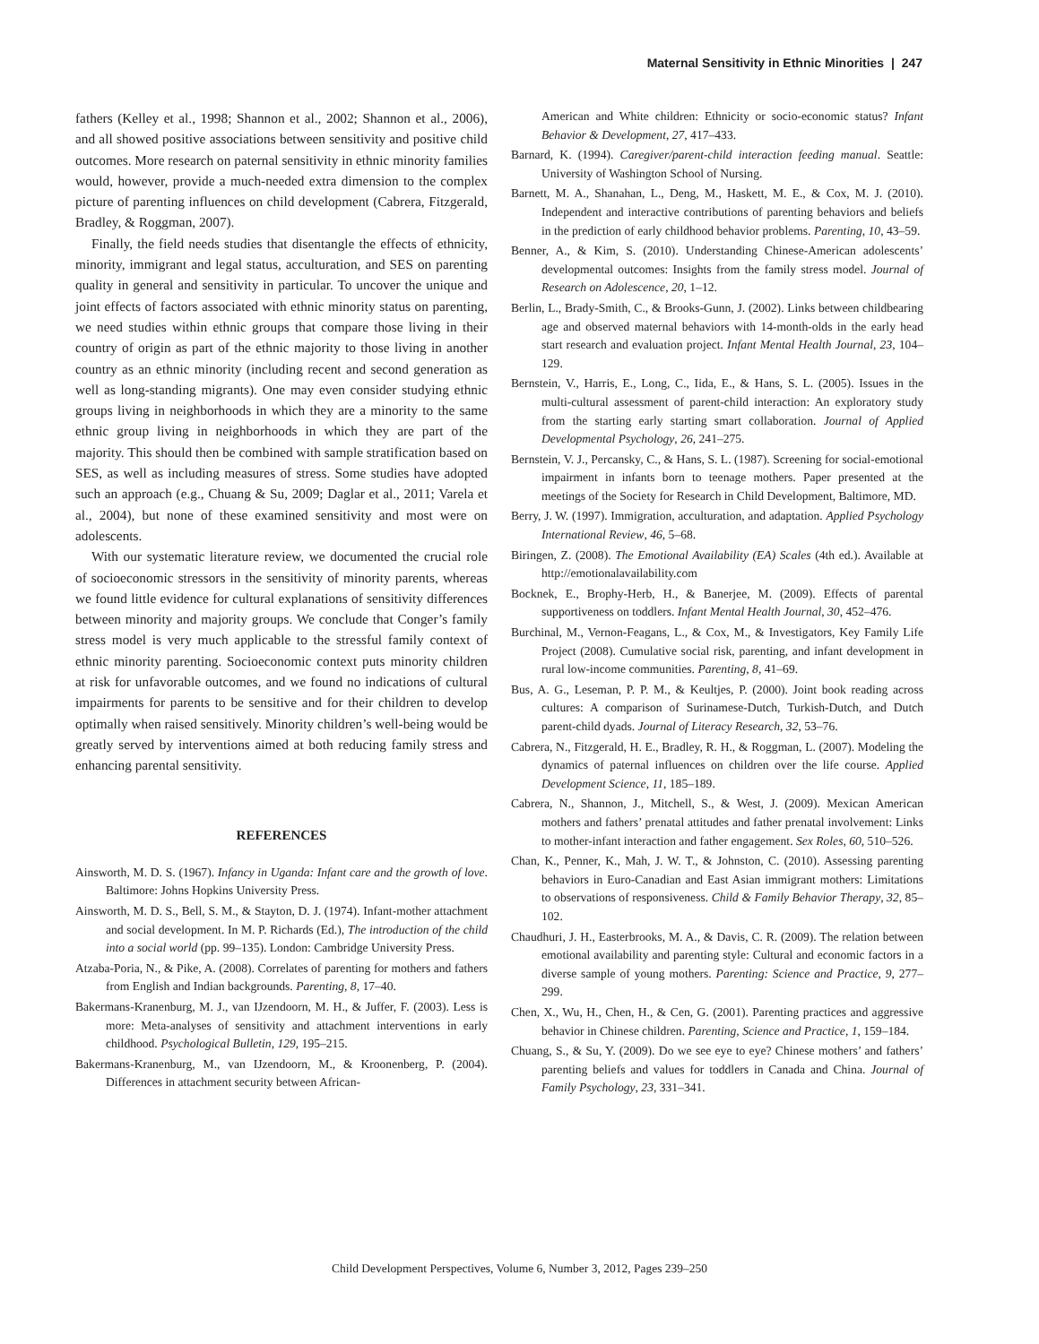Maternal Sensitivity in Ethnic Minorities | 247
fathers (Kelley et al., 1998; Shannon et al., 2002; Shannon et al., 2006), and all showed positive associations between sensitivity and positive child outcomes. More research on paternal sensitivity in ethnic minority families would, however, provide a much-needed extra dimension to the complex picture of parenting influences on child development (Cabrera, Fitzgerald, Bradley, & Roggman, 2007).
Finally, the field needs studies that disentangle the effects of ethnicity, minority, immigrant and legal status, acculturation, and SES on parenting quality in general and sensitivity in particular. To uncover the unique and joint effects of factors associated with ethnic minority status on parenting, we need studies within ethnic groups that compare those living in their country of origin as part of the ethnic majority to those living in another country as an ethnic minority (including recent and second generation as well as long-standing migrants). One may even consider studying ethnic groups living in neighborhoods in which they are a minority to the same ethnic group living in neighborhoods in which they are part of the majority. This should then be combined with sample stratification based on SES, as well as including measures of stress. Some studies have adopted such an approach (e.g., Chuang & Su, 2009; Daglar et al., 2011; Varela et al., 2004), but none of these examined sensitivity and most were on adolescents.
With our systematic literature review, we documented the crucial role of socioeconomic stressors in the sensitivity of minority parents, whereas we found little evidence for cultural explanations of sensitivity differences between minority and majority groups. We conclude that Conger’s family stress model is very much applicable to the stressful family context of ethnic minority parenting. Socioeconomic context puts minority children at risk for unfavorable outcomes, and we found no indications of cultural impairments for parents to be sensitive and for their children to develop optimally when raised sensitively. Minority children’s well-being would be greatly served by interventions aimed at both reducing family stress and enhancing parental sensitivity.
REFERENCES
Ainsworth, M. D. S. (1967). Infancy in Uganda: Infant care and the growth of love. Baltimore: Johns Hopkins University Press.
Ainsworth, M. D. S., Bell, S. M., & Stayton, D. J. (1974). Infant-mother attachment and social development. In M. P. Richards (Ed.), The introduction of the child into a social world (pp. 99–135). London: Cambridge University Press.
Atzaba-Poria, N., & Pike, A. (2008). Correlates of parenting for mothers and fathers from English and Indian backgrounds. Parenting, 8, 17–40.
Bakermans-Kranenburg, M. J., van IJzendoorn, M. H., & Juffer, F. (2003). Less is more: Meta-analyses of sensitivity and attachment interventions in early childhood. Psychological Bulletin, 129, 195–215.
Bakermans-Kranenburg, M., van IJzendoorn, M., & Kroonenberg, P. (2004). Differences in attachment security between African-
American and White children: Ethnicity or socio-economic status? Infant Behavior & Development, 27, 417–433.
Barnard, K. (1994). Caregiver/parent-child interaction feeding manual. Seattle: University of Washington School of Nursing.
Barnett, M. A., Shanahan, L., Deng, M., Haskett, M. E., & Cox, M. J. (2010). Independent and interactive contributions of parenting behaviors and beliefs in the prediction of early childhood behavior problems. Parenting, 10, 43–59.
Benner, A., & Kim, S. (2010). Understanding Chinese-American adolescents’ developmental outcomes: Insights from the family stress model. Journal of Research on Adolescence, 20, 1–12.
Berlin, L., Brady-Smith, C., & Brooks-Gunn, J. (2002). Links between childbearing age and observed maternal behaviors with 14-month-olds in the early head start research and evaluation project. Infant Mental Health Journal, 23, 104–129.
Bernstein, V., Harris, E., Long, C., Iida, E., & Hans, S. L. (2005). Issues in the multi-cultural assessment of parent-child interaction: An exploratory study from the starting early starting smart collaboration. Journal of Applied Developmental Psychology, 26, 241–275.
Bernstein, V. J., Percansky, C., & Hans, S. L. (1987). Screening for social-emotional impairment in infants born to teenage mothers. Paper presented at the meetings of the Society for Research in Child Development, Baltimore, MD.
Berry, J. W. (1997). Immigration, acculturation, and adaptation. Applied Psychology International Review, 46, 5–68.
Biringen, Z. (2008). The Emotional Availability (EA) Scales (4th ed.). Available at http://emotionalavailability.com
Bocknek, E., Brophy-Herb, H., & Banerjee, M. (2009). Effects of parental supportiveness on toddlers. Infant Mental Health Journal, 30, 452–476.
Burchinal, M., Vernon-Feagans, L., & Cox, M., & Investigators, Key Family Life Project (2008). Cumulative social risk, parenting, and infant development in rural low-income communities. Parenting, 8, 41–69.
Bus, A. G., Leseman, P. P. M., & Keultjes, P. (2000). Joint book reading across cultures: A comparison of Surinamese-Dutch, Turkish-Dutch, and Dutch parent-child dyads. Journal of Literacy Research, 32, 53–76.
Cabrera, N., Fitzgerald, H. E., Bradley, R. H., & Roggman, L. (2007). Modeling the dynamics of paternal influences on children over the life course. Applied Development Science, 11, 185–189.
Cabrera, N., Shannon, J., Mitchell, S., & West, J. (2009). Mexican American mothers and fathers’ prenatal attitudes and father prenatal involvement: Links to mother-infant interaction and father engagement. Sex Roles, 60, 510–526.
Chan, K., Penner, K., Mah, J. W. T., & Johnston, C. (2010). Assessing parenting behaviors in Euro-Canadian and East Asian immigrant mothers: Limitations to observations of responsiveness. Child & Family Behavior Therapy, 32, 85–102.
Chaudhuri, J. H., Easterbrooks, M. A., & Davis, C. R. (2009). The relation between emotional availability and parenting style: Cultural and economic factors in a diverse sample of young mothers. Parenting: Science and Practice, 9, 277–299.
Chen, X., Wu, H., Chen, H., & Cen, G. (2001). Parenting practices and aggressive behavior in Chinese children. Parenting, Science and Practice, 1, 159–184.
Chuang, S., & Su, Y. (2009). Do we see eye to eye? Chinese mothers’ and fathers’ parenting beliefs and values for toddlers in Canada and China. Journal of Family Psychology, 23, 331–341.
Child Development Perspectives, Volume 6, Number 3, 2012, Pages 239–250